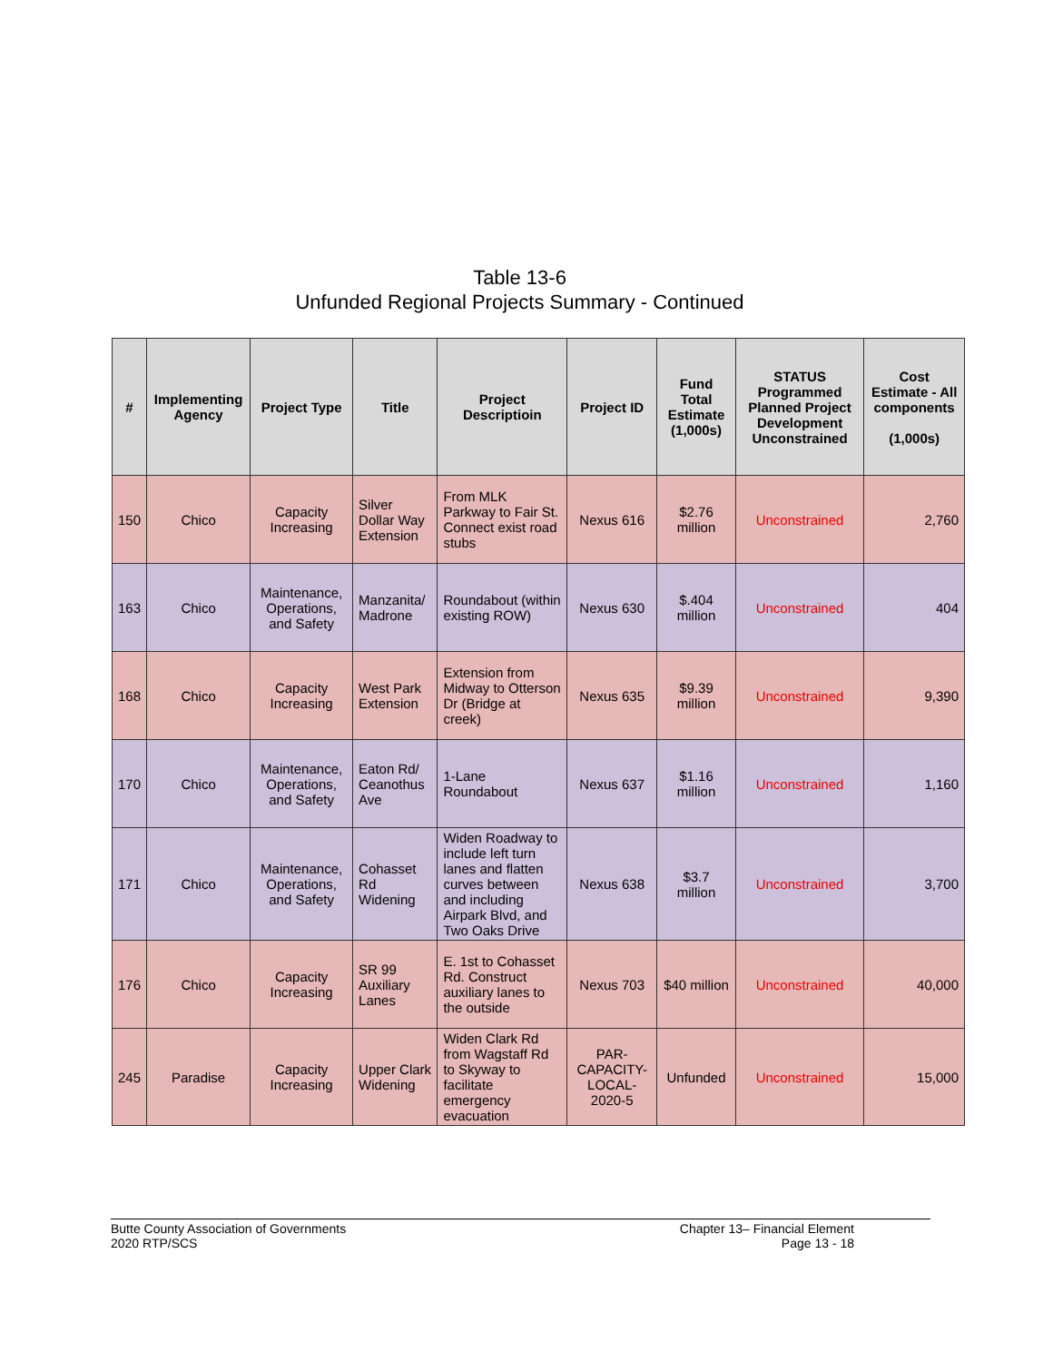Table 13-6
Unfunded Regional Projects Summary - Continued
| # | Implementing Agency | Project Type | Title | Project Descriptioin | Project ID | Fund Total Estimate (1,000s) | STATUS Programmed Planned Project Development Unconstrained | Cost Estimate - All components (1,000s) |
| --- | --- | --- | --- | --- | --- | --- | --- | --- |
| 150 | Chico | Capacity Increasing | Silver Dollar Way Extension | From MLK Parkway to Fair St. Connect exist road stubs | Nexus 616 | $2.76 million | Unconstrained | 2,760 |
| 163 | Chico | Maintenance, Operations, and Safety | Manzanita/ Madrone | Roundabout (within existing ROW) | Nexus 630 | $.404 million | Unconstrained | 404 |
| 168 | Chico | Capacity Increasing | West Park Extension | Extension from Midway to Otterson Dr (Bridge at creek) | Nexus 635 | $9.39 million | Unconstrained | 9,390 |
| 170 | Chico | Maintenance, Operations, and Safety | Eaton Rd/ Ceanothus Ave | 1-Lane Roundabout | Nexus 637 | $1.16 million | Unconstrained | 1,160 |
| 171 | Chico | Maintenance, Operations, and Safety | Cohasset Rd Widening | Widen Roadway to include left turn lanes and flatten curves between and including Airpark Blvd, and Two Oaks Drive | Nexus 638 | $3.7 million | Unconstrained | 3,700 |
| 176 | Chico | Capacity Increasing | SR 99 Auxiliary Lanes | E. 1st to Cohasset Rd. Construct auxiliary lanes to the outside | Nexus 703 | $40 million | Unconstrained | 40,000 |
| 245 | Paradise | Capacity Increasing | Upper Clark Widening | Widen Clark Rd from Wagstaff Rd to Skyway to facilitate emergency evacuation | PAR-CAPACITY-LOCAL-2020-5 | Unfunded | Unconstrained | 15,000 |
Butte County Association of Governments
2020 RTP/SCS
Chapter 13– Financial Element
Page 13 - 18